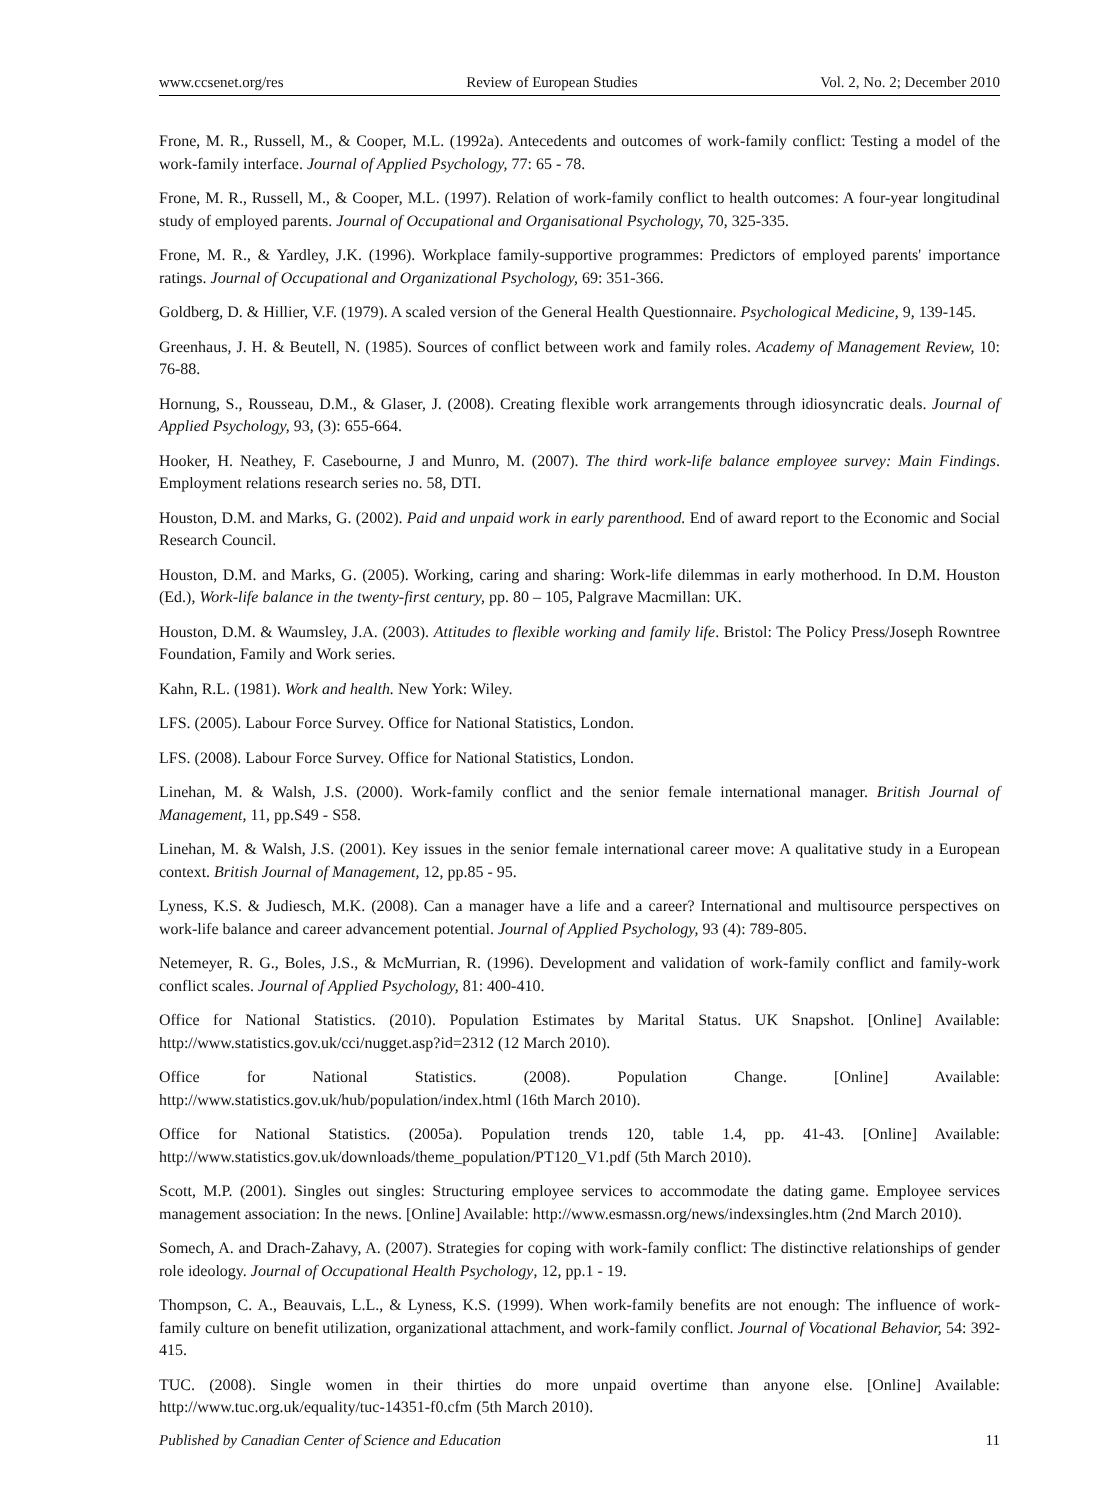www.ccsenet.org/res Review of European Studies Vol. 2, No. 2; December 2010
Frone, M. R., Russell, M., & Cooper, M.L. (1992a). Antecedents and outcomes of work-family conflict: Testing a model of the work-family interface. Journal of Applied Psychology, 77: 65 - 78.
Frone, M. R., Russell, M., & Cooper, M.L. (1997). Relation of work-family conflict to health outcomes: A four-year longitudinal study of employed parents. Journal of Occupational and Organisational Psychology, 70, 325-335.
Frone, M. R., & Yardley, J.K. (1996). Workplace family-supportive programmes: Predictors of employed parents' importance ratings. Journal of Occupational and Organizational Psychology, 69: 351-366.
Goldberg, D. & Hillier, V.F. (1979). A scaled version of the General Health Questionnaire. Psychological Medicine, 9, 139-145.
Greenhaus, J. H. & Beutell, N. (1985). Sources of conflict between work and family roles. Academy of Management Review, 10: 76-88.
Hornung, S., Rousseau, D.M., & Glaser, J. (2008). Creating flexible work arrangements through idiosyncratic deals. Journal of Applied Psychology, 93, (3): 655-664.
Hooker, H. Neathey, F. Casebourne, J and Munro, M. (2007). The third work-life balance employee survey: Main Findings. Employment relations research series no. 58, DTI.
Houston, D.M. and Marks, G. (2002). Paid and unpaid work in early parenthood. End of award report to the Economic and Social Research Council.
Houston, D.M. and Marks, G. (2005). Working, caring and sharing: Work-life dilemmas in early motherhood. In D.M. Houston (Ed.), Work-life balance in the twenty-first century, pp. 80 – 105, Palgrave Macmillan: UK.
Houston, D.M. & Waumsley, J.A. (2003). Attitudes to flexible working and family life. Bristol: The Policy Press/Joseph Rowntree Foundation, Family and Work series.
Kahn, R.L. (1981). Work and health. New York: Wiley.
LFS. (2005). Labour Force Survey. Office for National Statistics, London.
LFS. (2008). Labour Force Survey. Office for National Statistics, London.
Linehan, M. & Walsh, J.S. (2000). Work-family conflict and the senior female international manager. British Journal of Management, 11, pp.S49 - S58.
Linehan, M. & Walsh, J.S. (2001). Key issues in the senior female international career move: A qualitative study in a European context. British Journal of Management, 12, pp.85 - 95.
Lyness, K.S. & Judiesch, M.K. (2008). Can a manager have a life and a career? International and multisource perspectives on work-life balance and career advancement potential. Journal of Applied Psychology, 93 (4): 789-805.
Netemeyer, R. G., Boles, J.S., & McMurrian, R. (1996). Development and validation of work-family conflict and family-work conflict scales. Journal of Applied Psychology, 81: 400-410.
Office for National Statistics. (2010). Population Estimates by Marital Status. UK Snapshot. [Online] Available: http://www.statistics.gov.uk/cci/nugget.asp?id=2312 (12 March 2010).
Office for National Statistics. (2008). Population Change. [Online] Available: http://www.statistics.gov.uk/hub/population/index.html (16th March 2010).
Office for National Statistics. (2005a). Population trends 120, table 1.4, pp. 41-43. [Online] Available: http://www.statistics.gov.uk/downloads/theme_population/PT120_V1.pdf (5th March 2010).
Scott, M.P. (2001). Singles out singles: Structuring employee services to accommodate the dating game. Employee services management association: In the news. [Online] Available: http://www.esmassn.org/news/indexsingles.htm (2nd March 2010).
Somech, A. and Drach-Zahavy, A. (2007). Strategies for coping with work-family conflict: The distinctive relationships of gender role ideology. Journal of Occupational Health Psychology, 12, pp.1 - 19.
Thompson, C. A., Beauvais, L.L., & Lyness, K.S. (1999). When work-family benefits are not enough: The influence of work-family culture on benefit utilization, organizational attachment, and work-family conflict. Journal of Vocational Behavior, 54: 392-415.
TUC. (2008). Single women in their thirties do more unpaid overtime than anyone else. [Online] Available: http://www.tuc.org.uk/equality/tuc-14351-f0.cfm (5th March 2010).
Published by Canadian Center of Science and Education 11